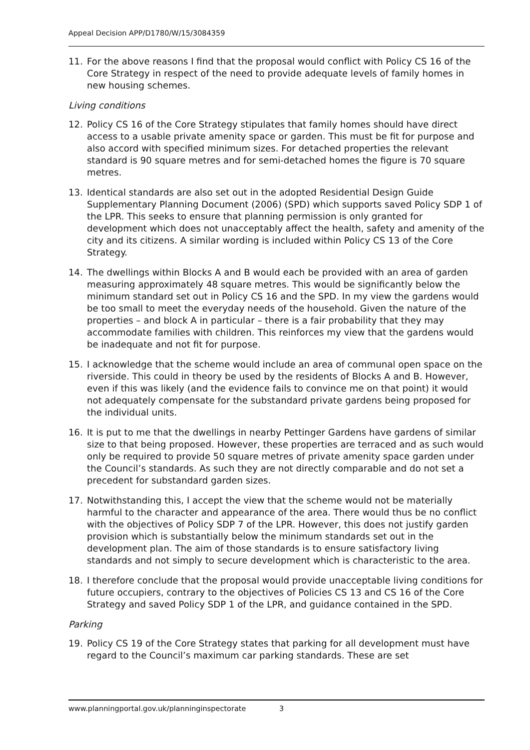Appeal Decision APP/D1780/W/15/3084359
11. For the above reasons I find that the proposal would conflict with Policy CS 16 of the Core Strategy in respect of the need to provide adequate levels of family homes in new housing schemes.
Living conditions
12. Policy CS 16 of the Core Strategy stipulates that family homes should have direct access to a usable private amenity space or garden. This must be fit for purpose and also accord with specified minimum sizes. For detached properties the relevant standard is 90 square metres and for semi-detached homes the figure is 70 square metres.
13. Identical standards are also set out in the adopted Residential Design Guide Supplementary Planning Document (2006) (SPD) which supports saved Policy SDP 1 of the LPR. This seeks to ensure that planning permission is only granted for development which does not unacceptably affect the health, safety and amenity of the city and its citizens. A similar wording is included within Policy CS 13 of the Core Strategy.
14. The dwellings within Blocks A and B would each be provided with an area of garden measuring approximately 48 square metres. This would be significantly below the minimum standard set out in Policy CS 16 and the SPD. In my view the gardens would be too small to meet the everyday needs of the household. Given the nature of the properties – and block A in particular – there is a fair probability that they may accommodate families with children. This reinforces my view that the gardens would be inadequate and not fit for purpose.
15. I acknowledge that the scheme would include an area of communal open space on the riverside. This could in theory be used by the residents of Blocks A and B. However, even if this was likely (and the evidence fails to convince me on that point) it would not adequately compensate for the substandard private gardens being proposed for the individual units.
16. It is put to me that the dwellings in nearby Pettinger Gardens have gardens of similar size to that being proposed. However, these properties are terraced and as such would only be required to provide 50 square metres of private amenity space garden under the Council’s standards. As such they are not directly comparable and do not set a precedent for substandard garden sizes.
17. Notwithstanding this, I accept the view that the scheme would not be materially harmful to the character and appearance of the area. There would thus be no conflict with the objectives of Policy SDP 7 of the LPR. However, this does not justify garden provision which is substantially below the minimum standards set out in the development plan. The aim of those standards is to ensure satisfactory living standards and not simply to secure development which is characteristic to the area.
18. I therefore conclude that the proposal would provide unacceptable living conditions for future occupiers, contrary to the objectives of Policies CS 13 and CS 16 of the Core Strategy and saved Policy SDP 1 of the LPR, and guidance contained in the SPD.
Parking
19. Policy CS 19 of the Core Strategy states that parking for all development must have regard to the Council’s maximum car parking standards. These are set
www.planningportal.gov.uk/planninginspectorate 3